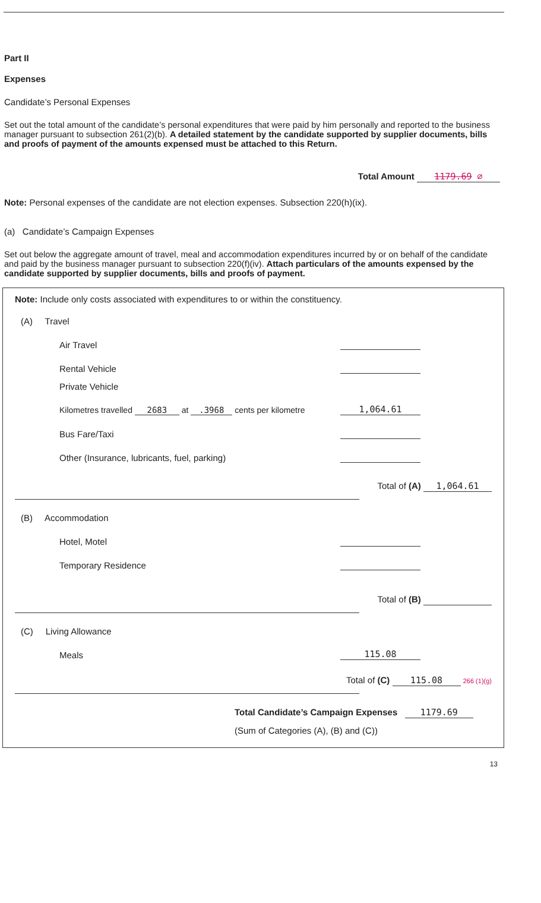Part II
Expenses
Candidate’s Personal Expenses
Set out the total amount of the candidate’s personal expenditures that were paid by him personally and reported to the business manager pursuant to subsection 261(2)(b). A detailed statement by the candidate supported by supplier documents, bills and proofs of payment of the amounts expensed must be attached to this Return.
Total Amount 1179.69 ⌀
Note: Personal expenses of the candidate are not election expenses. Subsection 220(h)(ix).
(a) Candidate’s Campaign Expenses
Set out below the aggregate amount of travel, meal and accommodation expenditures incurred by or on behalf of the candidate and paid by the business manager pursuant to subsection 220(f)(iv). Attach particulars of the amounts expensed by the candidate supported by supplier documents, bills and proofs of payment.
Note: Include only costs associated with expenditures to or within the constituency.
(A) Travel
Air Travel
Rental Vehicle
Private Vehicle
Kilometres travelled 2683 at .3968 cents per kilometre 1,064.61
Bus Fare/Taxi
Other (Insurance, lubricants, fuel, parking)
Total of (A) 1,064.61
(B) Accommodation
Hotel, Motel
Temporary Residence
Total of (B)
(C) Living Allowance
Meals 115.08
Total of (C) 115.08 266 (1)(g)
Total Candidate’s Campaign Expenses 1179.69
(Sum of Categories (A), (B) and (C))
13